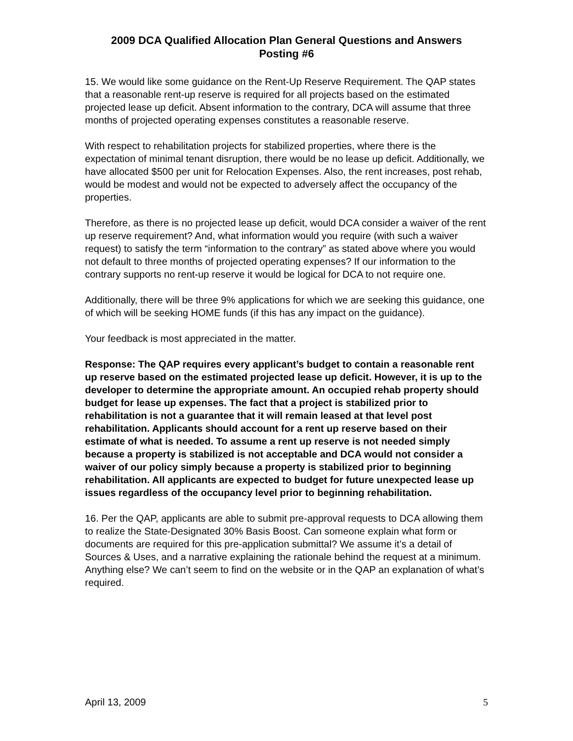2009 DCA Qualified Allocation Plan General Questions and Answers
Posting #6
15. We would like some guidance on the Rent-Up Reserve Requirement. The QAP states that a reasonable rent-up reserve is required for all projects based on the estimated projected lease up deficit. Absent information to the contrary, DCA will assume that three months of projected operating expenses constitutes a reasonable reserve.
With respect to rehabilitation projects for stabilized properties, where there is the expectation of minimal tenant disruption, there would be no lease up deficit. Additionally, we have allocated $500 per unit for Relocation Expenses. Also, the rent increases, post rehab, would be modest and would not be expected to adversely affect the occupancy of the properties.
Therefore, as there is no projected lease up deficit, would DCA consider a waiver of the rent up reserve requirement? And, what information would you require (with such a waiver request) to satisfy the term “information to the contrary” as stated above where you would not default to three months of projected operating expenses? If our information to the contrary supports no rent-up reserve it would be logical for DCA to not require one.
Additionally, there will be three 9% applications for which we are seeking this guidance, one of which will be seeking HOME funds (if this has any impact on the guidance).
Your feedback is most appreciated in the matter.
Response: The QAP requires every applicant’s budget to contain a reasonable rent up reserve based on the estimated projected lease up deficit. However, it is up to the developer to determine the appropriate amount. An occupied rehab property should budget for lease up expenses. The fact that a project is stabilized prior to rehabilitation is not a guarantee that it will remain leased at that level post rehabilitation. Applicants should account for a rent up reserve based on their estimate of what is needed. To assume a rent up reserve is not needed simply because a property is stabilized is not acceptable and DCA would not consider a waiver of our policy simply because a property is stabilized prior to beginning rehabilitation. All applicants are expected to budget for future unexpected lease up issues regardless of the occupancy level prior to beginning rehabilitation.
16. Per the QAP, applicants are able to submit pre-approval requests to DCA allowing them to realize the State-Designated 30% Basis Boost. Can someone explain what form or documents are required for this pre-application submittal? We assume it’s a detail of Sources & Uses, and a narrative explaining the rationale behind the request at a minimum. Anything else? We can’t seem to find on the website or in the QAP an explanation of what’s required.
April 13, 2009 5